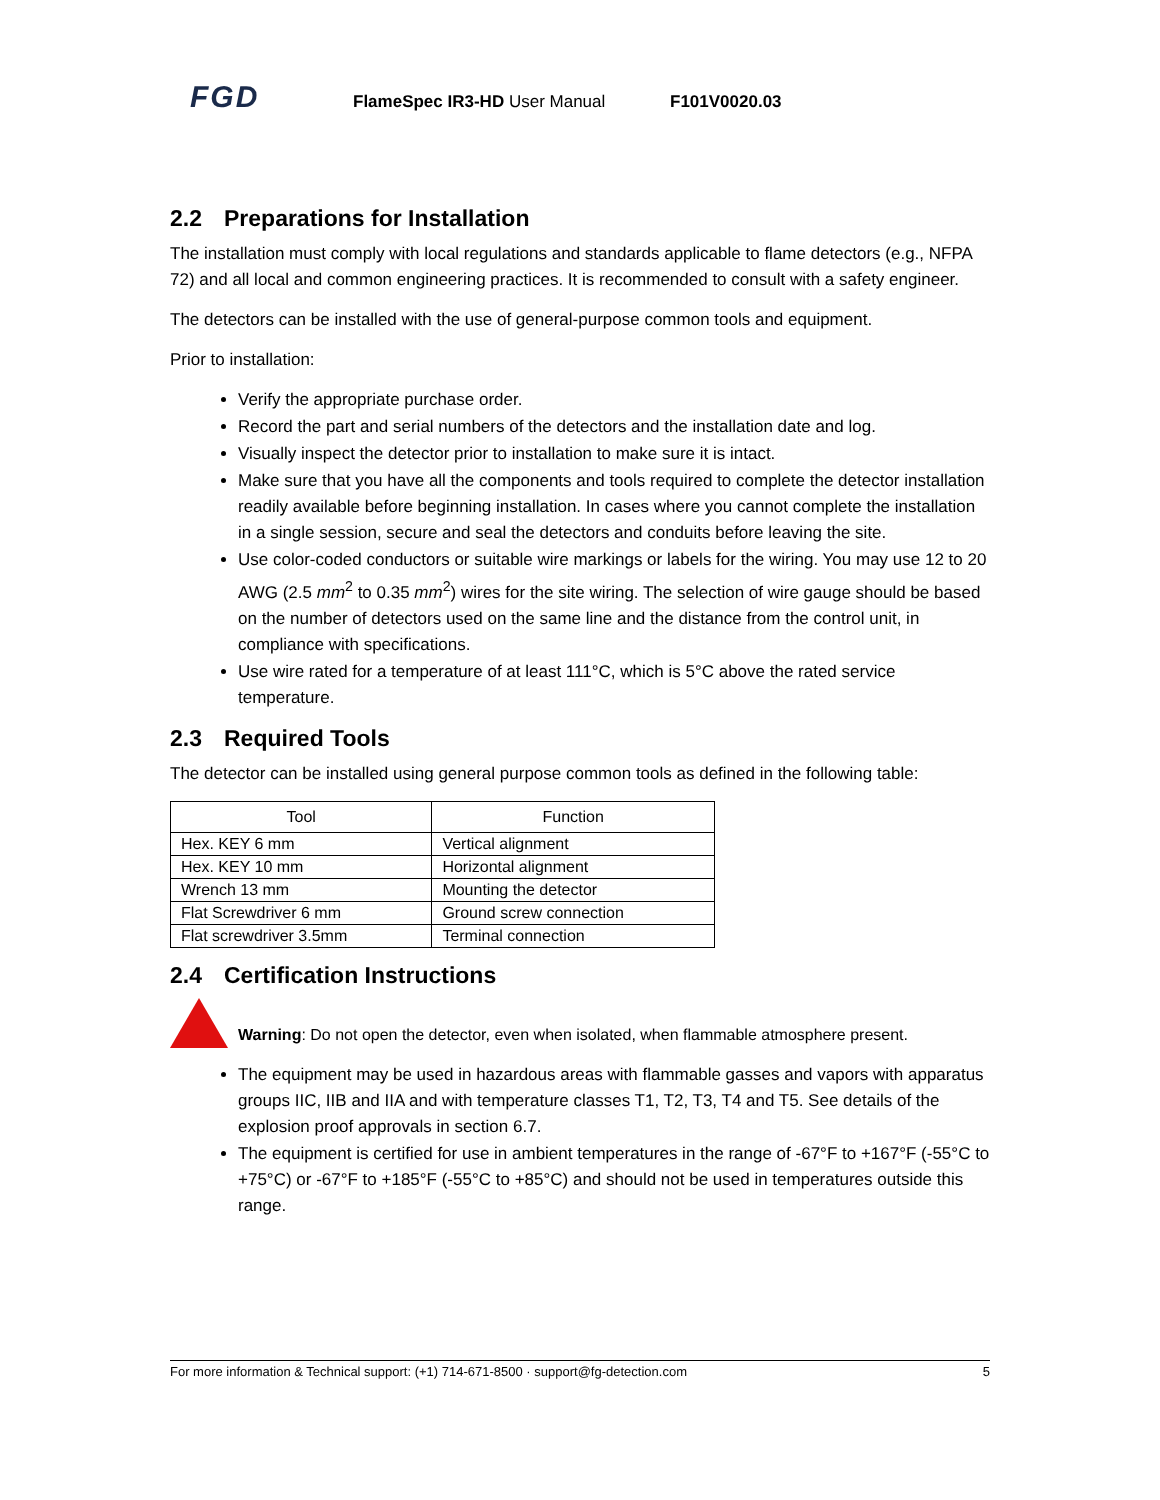FGD
FlameSpec IR3-HD User Manual F101V0020.03
2.2 Preparations for Installation
The installation must comply with local regulations and standards applicable to flame detectors (e.g., NFPA 72) and all local and common engineering practices. It is recommended to consult with a safety engineer.
The detectors can be installed with the use of general-purpose common tools and equipment.
Prior to installation:
Verify the appropriate purchase order.
Record the part and serial numbers of the detectors and the installation date and log.
Visually inspect the detector prior to installation to make sure it is intact.
Make sure that you have all the components and tools required to complete the detector installation readily available before beginning installation. In cases where you cannot complete the installation in a single session, secure and seal the detectors and conduits before leaving the site.
Use color-coded conductors or suitable wire markings or labels for the wiring. You may use 12 to 20 AWG (2.5 mm<sup>2</sup> to 0.35 mm<sup>2</sup>) wires for the site wiring. The selection of wire gauge should be based on the number of detectors used on the same line and the distance from the control unit, in compliance with specifications.
Use wire rated for a temperature of at least 111°C, which is 5°C above the rated service temperature.
2.3 Required Tools
The detector can be installed using general purpose common tools as defined in the following table:
| Tool | Function |
| --- | --- |
| Hex. KEY 6 mm | Vertical alignment |
| Hex. KEY 10 mm | Horizontal alignment |
| Wrench 13 mm | Mounting the detector |
| Flat Screwdriver 6 mm | Ground screw connection |
| Flat screwdriver 3.5mm | Terminal connection |
2.4 Certification Instructions
Warning: Do not open the detector, even when isolated, when flammable atmosphere present.
The equipment may be used in hazardous areas with flammable gasses and vapors with apparatus groups IIC, IIB and IIA and with temperature classes T1, T2, T3, T4 and T5. See details of the explosion proof approvals in section 6.7.
The equipment is certified for use in ambient temperatures in the range of -67°F to +167°F (-55°C to +75°C) or -67°F to +185°F (-55°C to +85°C) and should not be used in temperatures outside this range.
For more information & Technical support: (+1) 714-671-8500 · support@fg-detection.com 5